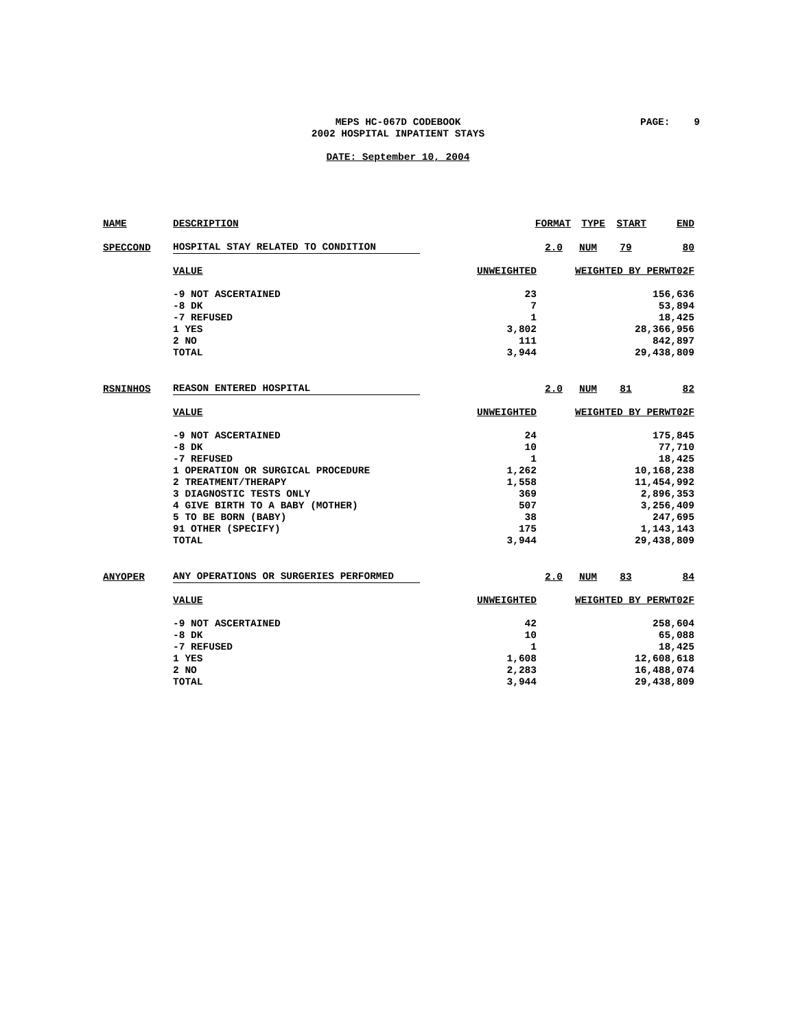MEPS HC-067D CODEBOOK
2002 HOSPITAL INPATIENT STAYS
PAGE: 9
DATE: September 10, 2004
| NAME | DESCRIPTION | FORMAT | | TYPE | START | END |
| --- | --- | --- | --- | --- | --- | --- |
| SPECCOND | HOSPITAL STAY RELATED TO CONDITION | | 2.0 | NUM | 79 | 80 |
| | VALUE | UNWEIGHTED | WEIGHTED BY PERWT02F | | | |
| | -9 NOT ASCERTAINED | 23 | 156,636 | | | |
| | -8 DK | 7 | 53,894 | | | |
| | -7 REFUSED | 1 | 18,425 | | | |
| | 1 YES | 3,802 | 28,366,956 | | | |
| | 2 NO | 111 | 842,897 | | | |
| | TOTAL | 3,944 | 29,438,809 | | | |
| RSNINHOS | REASON ENTERED HOSPITAL | | 2.0 | NUM | 81 | 82 |
| | VALUE | UNWEIGHTED | WEIGHTED BY PERWT02F | | | |
| | -9 NOT ASCERTAINED | 24 | 175,845 | | | |
| | -8 DK | 10 | 77,710 | | | |
| | -7 REFUSED | 1 | 18,425 | | | |
| | 1 OPERATION OR SURGICAL PROCEDURE | 1,262 | 10,168,238 | | | |
| | 2 TREATMENT/THERAPY | 1,558 | 11,454,992 | | | |
| | 3 DIAGNOSTIC TESTS ONLY | 369 | 2,896,353 | | | |
| | 4 GIVE BIRTH TO A BABY (MOTHER) | 507 | 3,256,409 | | | |
| | 5 TO BE BORN (BABY) | 38 | 247,695 | | | |
| | 91 OTHER (SPECIFY) | 175 | 1,143,143 | | | |
| | TOTAL | 3,944 | 29,438,809 | | | |
| ANYOPER | ANY OPERATIONS OR SURGERIES PERFORMED | | 2.0 | NUM | 83 | 84 |
| | VALUE | UNWEIGHTED | WEIGHTED BY PERWT02F | | | |
| | -9 NOT ASCERTAINED | 42 | 258,604 | | | |
| | -8 DK | 10 | 65,088 | | | |
| | -7 REFUSED | 1 | 18,425 | | | |
| | 1 YES | 1,608 | 12,608,618 | | | |
| | 2 NO | 2,283 | 16,488,074 | | | |
| | TOTAL | 3,944 | 29,438,809 | | | |